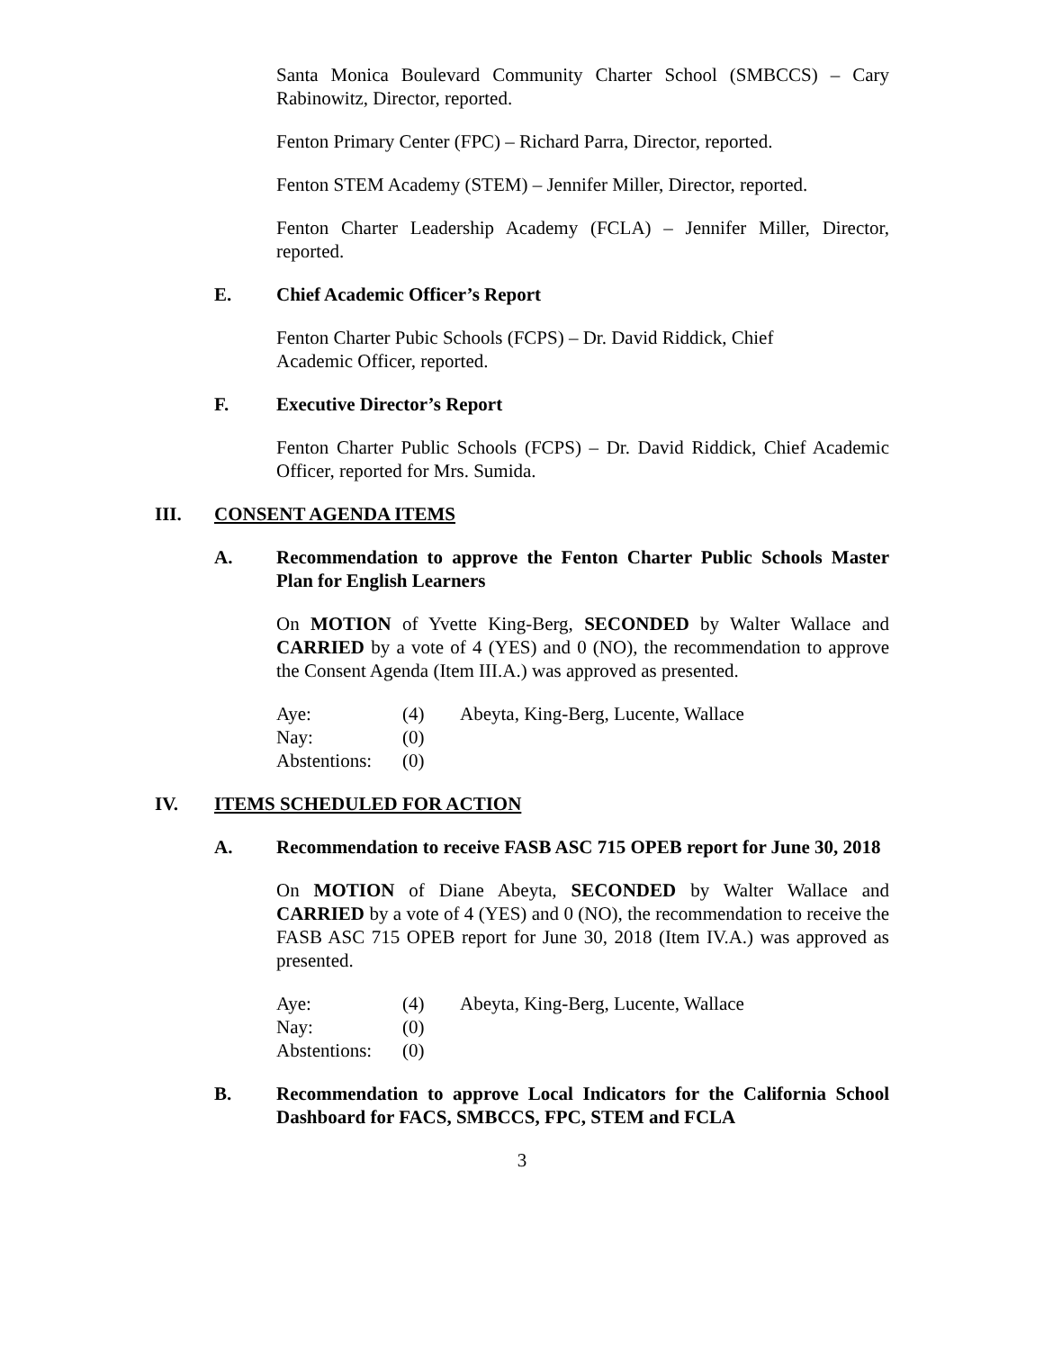Santa Monica Boulevard Community Charter School (SMBCCS) – Cary Rabinowitz, Director, reported.
Fenton Primary Center (FPC) – Richard Parra, Director, reported.
Fenton STEM Academy (STEM) – Jennifer Miller, Director, reported.
Fenton Charter Leadership Academy (FCLA) – Jennifer Miller, Director, reported.
E. Chief Academic Officer’s Report
Fenton Charter Pubic Schools (FCPS) – Dr. David Riddick, Chief
Academic Officer, reported.
F. Executive Director’s Report
Fenton Charter Public Schools (FCPS) – Dr. David Riddick, Chief Academic Officer, reported for Mrs. Sumida.
III. CONSENT AGENDA ITEMS
A. Recommendation to approve the Fenton Charter Public Schools Master Plan for English Learners
On MOTION of Yvette King-Berg, SECONDED by Walter Wallace and CARRIED by a vote of 4 (YES) and 0 (NO), the recommendation to approve the Consent Agenda (Item III.A.) was approved as presented.
| Aye: | (4) | Abeyta, King-Berg, Lucente, Wallace |
| Nay: | (0) | |
| Abstentions: | (0) | |
IV. ITEMS SCHEDULED FOR ACTION
A. Recommendation to receive FASB ASC 715 OPEB report for June 30, 2018
On MOTION of Diane Abeyta, SECONDED by Walter Wallace and CARRIED by a vote of 4 (YES) and 0 (NO), the recommendation to receive the FASB ASC 715 OPEB report for June 30, 2018 (Item IV.A.) was approved as presented.
| Aye: | (4) | Abeyta, King-Berg, Lucente, Wallace |
| Nay: | (0) | |
| Abstentions: | (0) | |
B. Recommendation to approve Local Indicators for the California School Dashboard for FACS, SMBCCS, FPC, STEM and FCLA
3